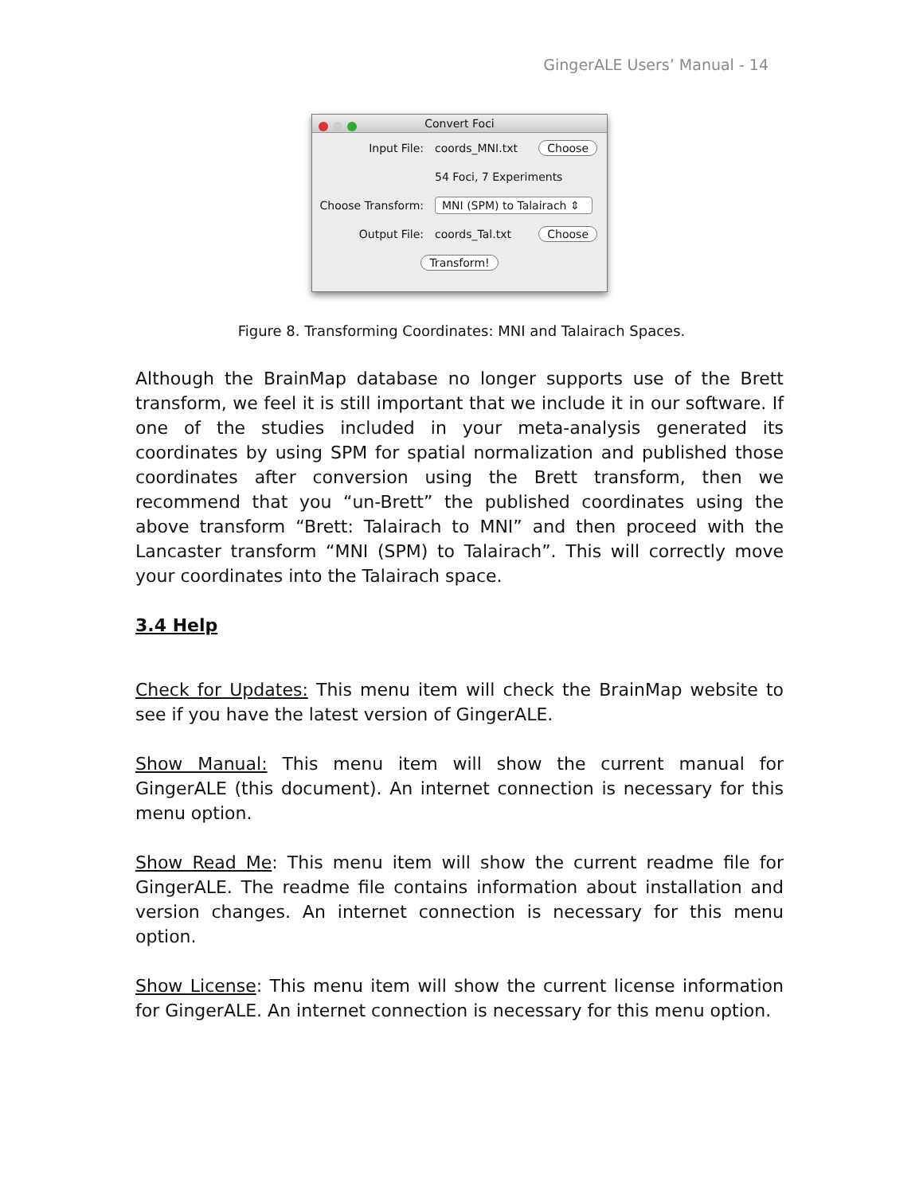GingerALE Users’ Manual - 14
Convert Foci
Input File: coords_MNI.txt Choose
54 Foci, 7 Experiments
Choose Transform: MNI (SPM) to Talairach ⇕
Output File: coords_Tal.txt Choose
Transform!
Figure 8. Transforming Coordinates: MNI and Talairach Spaces.
Although the BrainMap database no longer supports use of the Brett transform, we feel it is still important that we include it in our software. If one of the studies included in your meta-analysis generated its coordinates by using SPM for spatial normalization and published those coordinates after conversion using the Brett transform, then we recommend that you “un-Brett” the published coordinates using the above transform “Brett: Talairach to MNI” and then proceed with the Lancaster transform “MNI (SPM) to Talairach”. This will correctly move your coordinates into the Talairach space.
3.4 Help
Check for Updates: This menu item will check the BrainMap website to see if you have the latest version of GingerALE.
Show Manual: This menu item will show the current manual for GingerALE (this document). An internet connection is necessary for this menu option.
Show Read Me: This menu item will show the current readme file for GingerALE. The readme file contains information about installation and version changes. An internet connection is necessary for this menu option.
Show License: This menu item will show the current license information for GingerALE. An internet connection is necessary for this menu option.